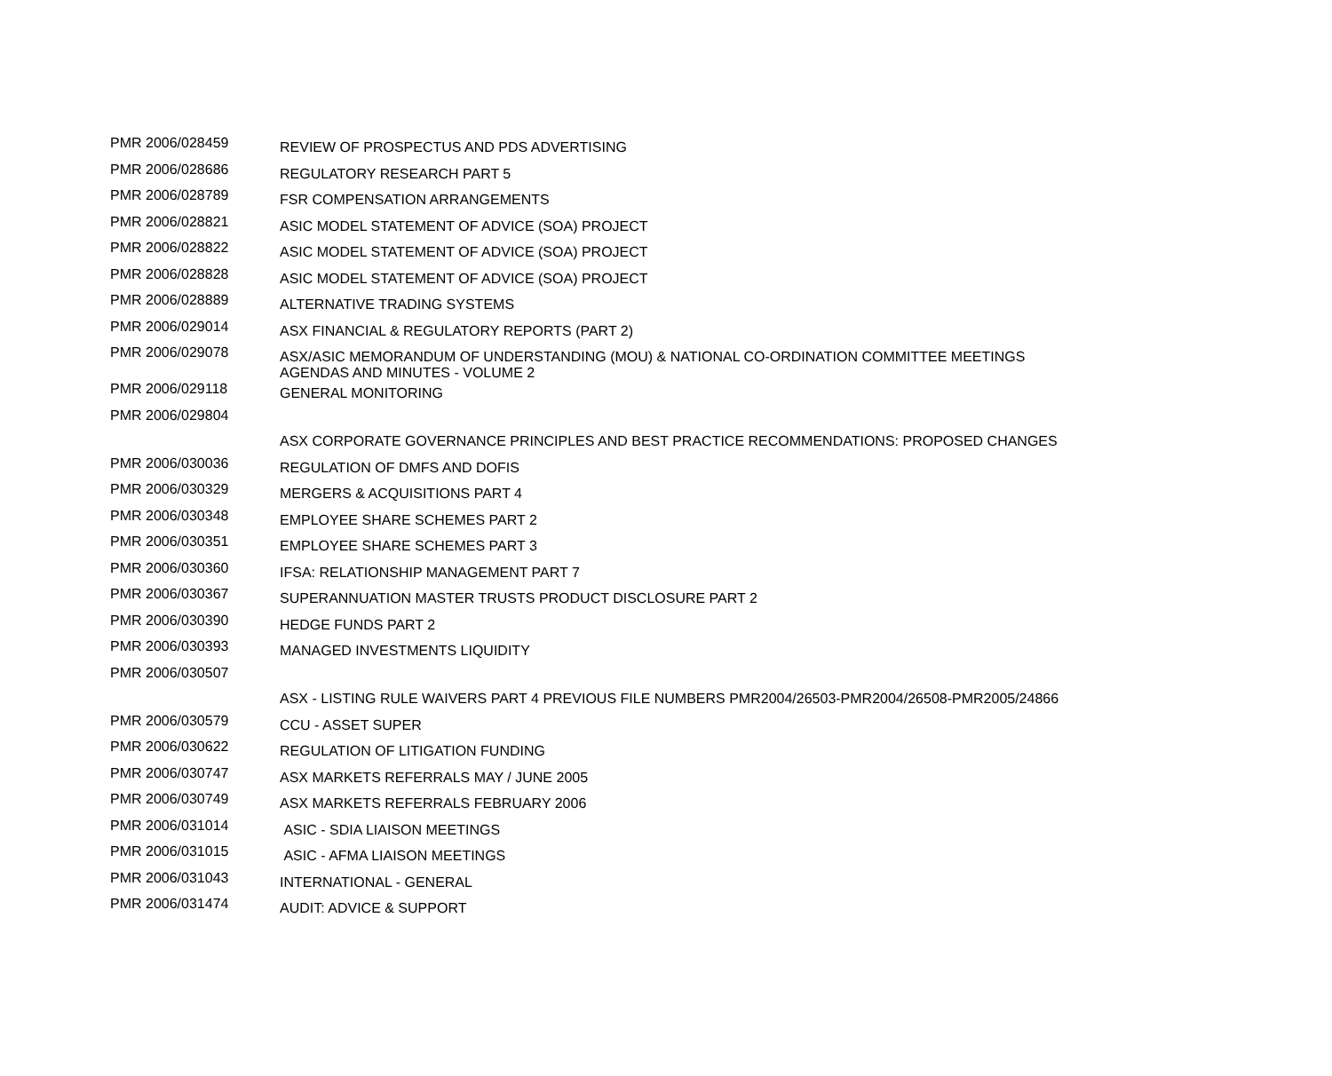| PMR 2006/028459 | REVIEW OF PROSPECTUS AND PDS ADVERTISING |
| PMR 2006/028686 | REGULATORY RESEARCH PART 5 |
| PMR 2006/028789 | FSR COMPENSATION ARRANGEMENTS |
| PMR 2006/028821 | ASIC MODEL STATEMENT OF ADVICE (SOA) PROJECT |
| PMR 2006/028822 | ASIC MODEL STATEMENT OF ADVICE (SOA) PROJECT |
| PMR 2006/028828 | ASIC MODEL STATEMENT OF ADVICE (SOA) PROJECT |
| PMR 2006/028889 | ALTERNATIVE TRADING SYSTEMS |
| PMR 2006/029014 | ASX FINANCIAL & REGULATORY REPORTS (PART 2) |
| PMR 2006/029078 | ASX/ASIC MEMORANDUM OF UNDERSTANDING (MOU) & NATIONAL CO-ORDINATION COMMITTEE MEETINGS AGENDAS AND MINUTES - VOLUME 2 |
| PMR 2006/029118 | GENERAL MONITORING |
| PMR 2006/029804 | |
| | ASX CORPORATE GOVERNANCE PRINCIPLES AND BEST PRACTICE RECOMMENDATIONS: PROPOSED CHANGES |
| PMR 2006/030036 | REGULATION OF DMFS AND DOFIS |
| PMR 2006/030329 | MERGERS & ACQUISITIONS PART 4 |
| PMR 2006/030348 | EMPLOYEE SHARE SCHEMES PART 2 |
| PMR 2006/030351 | EMPLOYEE SHARE SCHEMES PART 3 |
| PMR 2006/030360 | IFSA: RELATIONSHIP MANAGEMENT PART 7 |
| PMR 2006/030367 | SUPERANNUATION MASTER TRUSTS PRODUCT DISCLOSURE PART 2 |
| PMR 2006/030390 | HEDGE FUNDS PART 2 |
| PMR 2006/030393 | MANAGED INVESTMENTS LIQUIDITY |
| PMR 2006/030507 | |
| | ASX - LISTING RULE WAIVERS PART 4 PREVIOUS FILE NUMBERS PMR2004/26503-PMR2004/26508-PMR2005/24866 |
| PMR 2006/030579 | CCU - ASSET SUPER |
| PMR 2006/030622 | REGULATION OF LITIGATION FUNDING |
| PMR 2006/030747 | ASX MARKETS REFERRALS MAY / JUNE 2005 |
| PMR 2006/030749 | ASX MARKETS REFERRALS FEBRUARY 2006 |
| PMR 2006/031014 | ASIC - SDIA LIAISON MEETINGS |
| PMR 2006/031015 | ASIC - AFMA LIAISON MEETINGS |
| PMR 2006/031043 | INTERNATIONAL - GENERAL |
| PMR 2006/031474 | AUDIT: ADVICE & SUPPORT |